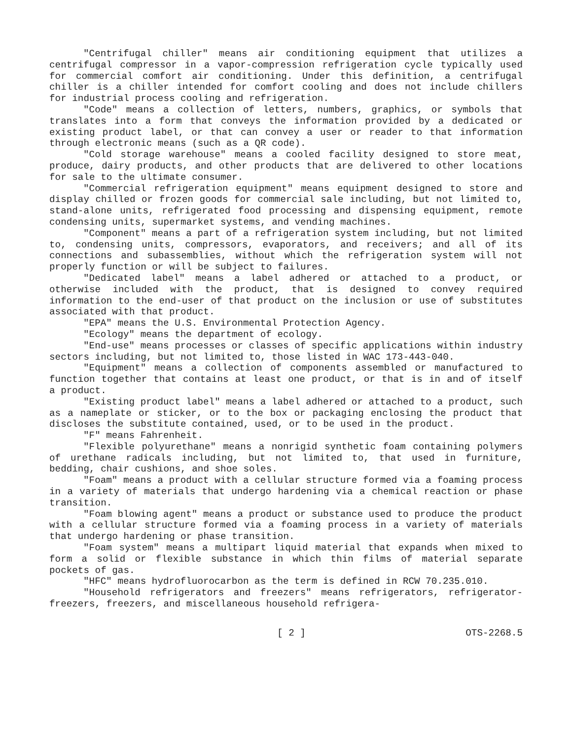"Centrifugal chiller" means air conditioning equipment that utilizes a centrifugal compressor in a vapor-compression refrigeration cycle typically used for commercial comfort air conditioning. Under this definition, a centrifugal chiller is a chiller intended for comfort cooling and does not include chillers for industrial process cooling and refrigeration.
"Code" means a collection of letters, numbers, graphics, or symbols that translates into a form that conveys the information provided by a dedicated or existing product label, or that can convey a user or reader to that information through electronic means (such as a QR code).
"Cold storage warehouse" means a cooled facility designed to store meat, produce, dairy products, and other products that are delivered to other locations for sale to the ultimate consumer.
"Commercial refrigeration equipment" means equipment designed to store and display chilled or frozen goods for commercial sale including, but not limited to, stand-alone units, refrigerated food processing and dispensing equipment, remote condensing units, supermarket systems, and vending machines.
"Component" means a part of a refrigeration system including, but not limited to, condensing units, compressors, evaporators, and receivers; and all of its connections and subassemblies, without which the refrigeration system will not properly function or will be subject to failures.
"Dedicated label" means a label adhered or attached to a product, or otherwise included with the product, that is designed to convey required information to the end-user of that product on the inclusion or use of substitutes associated with that product.
"EPA" means the U.S. Environmental Protection Agency.
"Ecology" means the department of ecology.
"End-use" means processes or classes of specific applications within industry sectors including, but not limited to, those listed in WAC 173-443-040.
"Equipment" means a collection of components assembled or manufactured to function together that contains at least one product, or that is in and of itself a product.
"Existing product label" means a label adhered or attached to a product, such as a nameplate or sticker, or to the box or packaging enclosing the product that discloses the substitute contained, used, or to be used in the product.
"F" means Fahrenheit.
"Flexible polyurethane" means a nonrigid synthetic foam containing polymers of urethane radicals including, but not limited to, that used in furniture, bedding, chair cushions, and shoe soles.
"Foam" means a product with a cellular structure formed via a foaming process in a variety of materials that undergo hardening via a chemical reaction or phase transition.
"Foam blowing agent" means a product or substance used to produce the product with a cellular structure formed via a foaming process in a variety of materials that undergo hardening or phase transition.
"Foam system" means a multipart liquid material that expands when mixed to form a solid or flexible substance in which thin films of material separate pockets of gas.
"HFC" means hydrofluorocarbon as the term is defined in RCW 70.235.010.
"Household refrigerators and freezers" means refrigerators, refrigerator-freezers, freezers, and miscellaneous household refrigera-
[ 2 ] OTS-2268.5